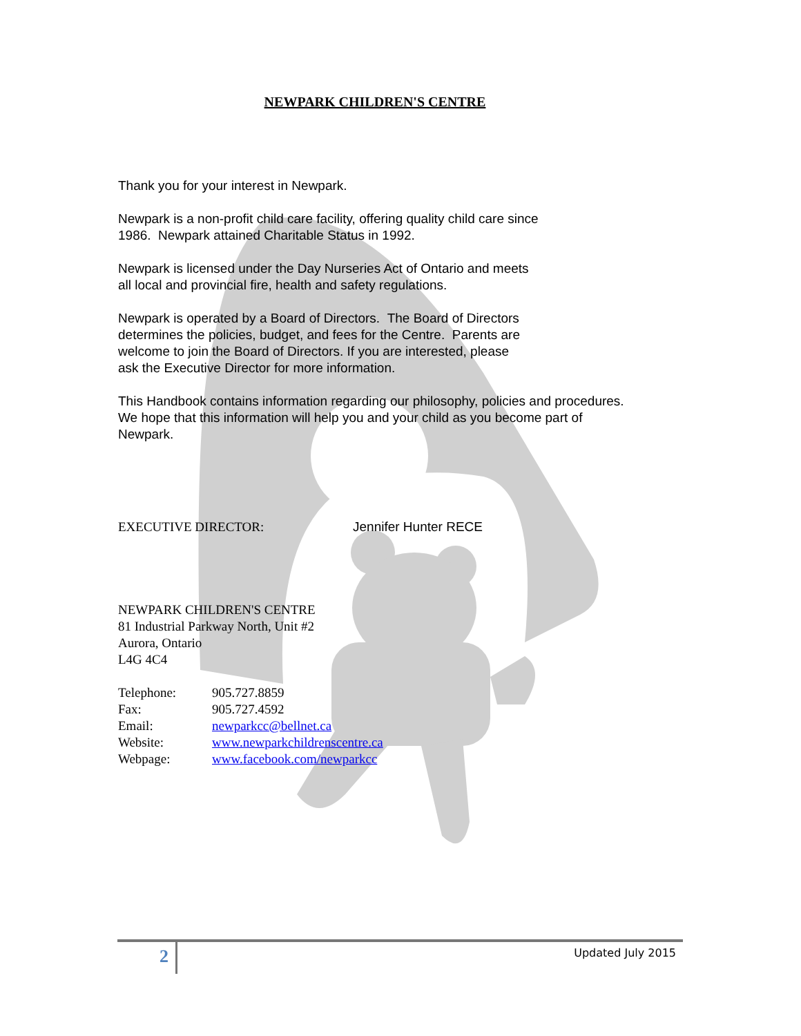NEWPARK CHILDREN'S CENTRE
Thank you for your interest in Newpark.
Newpark is a non-profit child care facility, offering quality child care since
1986. Newpark attained Charitable Status in 1992.
Newpark is licensed under the Day Nurseries Act of Ontario and meets
all local and provincial fire, health and safety regulations.
Newpark is operated by a Board of Directors. The Board of Directors
determines the policies, budget, and fees for the Centre. Parents are
welcome to join the Board of Directors. If you are interested, please
ask the Executive Director for more information.
This Handbook contains information regarding our philosophy, policies and procedures.
We hope that this information will help you and your child as you become part of
Newpark.
EXECUTIVE DIRECTOR: Jennifer Hunter RECE
NEWPARK CHILDREN'S CENTRE
81 Industrial Parkway North, Unit #2
Aurora, Ontario
L4G 4C4
| Telephone: | 905.727.8859 |
| Fax: | 905.727.4592 |
| Email: | newparkcc@bellnet.ca |
| Website: | www.newparkchildrenscentre.ca |
| Webpage: | www.facebook.com/newparkcc |
2 Updated July 2015